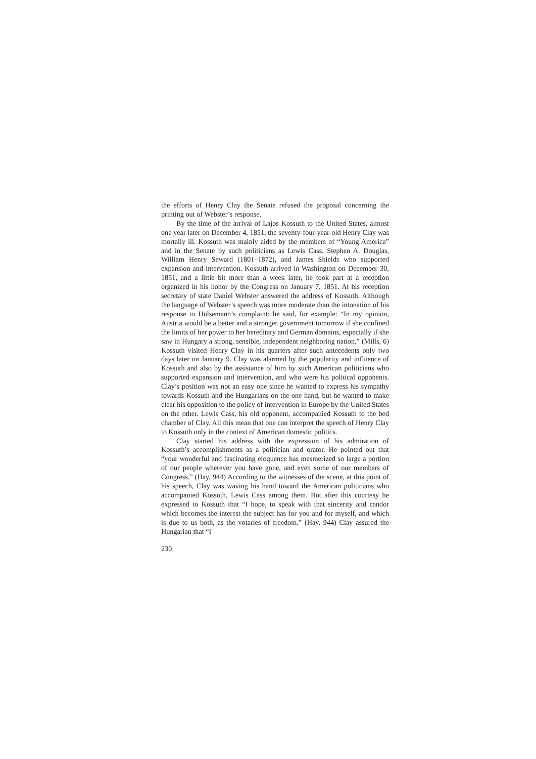the efforts of Henry Clay the Senate refused the proposal concerning the printing out of Webster’s response.
By the time of the arrival of Lajos Kossuth to the United States, almost one year later on December 4, 1851, the seventy-four-year-old Henry Clay was mortally ill. Kossuth was mainly aided by the members of “Young America” and in the Senate by such politicians as Lewis Cass, Stephen A. Douglas, William Henry Seward (1801–1872), and James Shields who supported expansion and intervention. Kossuth arrived in Washington on December 30, 1851, and a little bit more than a week later, he took part at a reception organized in his honor by the Congress on January 7, 1851. At his reception secretary of state Daniel Webster answered the address of Kossuth. Although the language of Webster’s speech was more moderate than the intonation of his response to Hülsemann’s complaint: he said, for example: “In my opinion, Austria would be a better and a stronger government tomorrow if she confined the limits of her power to her hereditary and German domains, especially if she saw in Hungary a strong, sensible, independent neighboring nation.” (Mills, 6) Kossuth visited Henry Clay in his quarters after such antecedents only two days later on January 9. Clay was alarmed by the popularity and influence of Kossuth and also by the assistance of him by such American politicians who supported expansion and intervention, and who were his political opponents. Clay’s position was not an easy one since he wanted to express his sympathy towards Kossuth and the Hungarians on the one hand, but he wanted to make clear his opposition to the policy of intervention in Europe by the United States on the other. Lewis Cass, his old opponent, accompanied Kossuth to the bed chamber of Clay. All this mean that one can interpret the speech of Henry Clay to Kossuth only in the context of American domestic politics.
Clay started his address with the expression of his admiration of Kossuth’s accomplishments as a politician and orator. He pointed out that “your wonderful and fascinating eloquence has mesmerized so large a portion of our people wherever you have gone, and even some of our members of Congress.” (Hay, 944) According to the witnesses of the scene, at this point of his speech, Clay was waving his hand toward the American politicians who accompanied Kossuth, Lewis Cass among them. But after this courtesy he expressed to Kossuth that “I hope, to speak with that sincerity and candor which becomes the interest the subject has for you and for myself, and which is due to us both, as the votaries of freedom.” (Hay, 944) Clay assured the Hungarian that “I
230